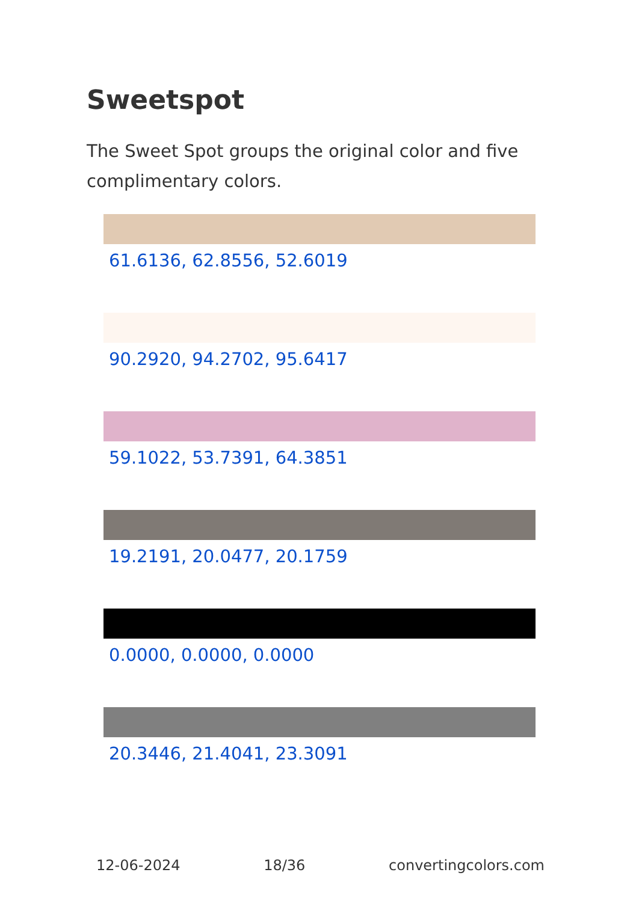Sweetspot
The Sweet Spot groups the original color and five complimentary colors.
61.6136, 62.8556, 52.6019
90.2920, 94.2702, 95.6417
59.1022, 53.7391, 64.3851
19.2191, 20.0477, 20.1759
0.0000, 0.0000, 0.0000
20.3446, 21.4041, 23.3091
12-06-2024 18/36 convertingcolors.com